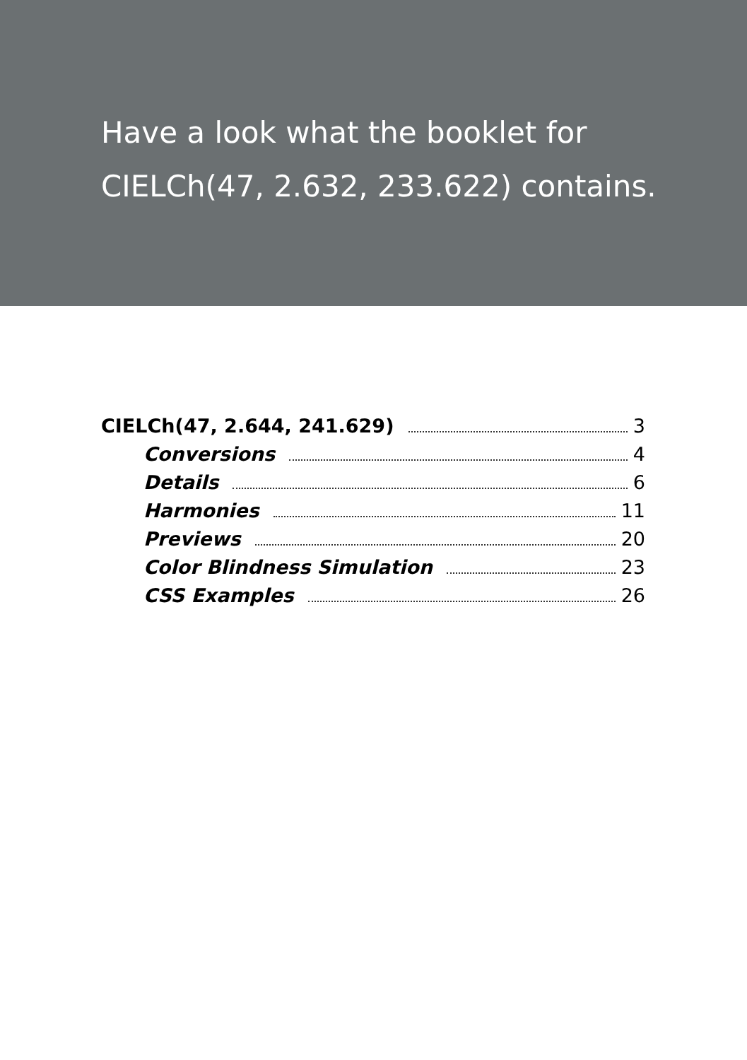Have a look what the booklet for
CIELCh(47, 2.632, 233.622) contains.
CIELCh(47, 2.644, 241.629) 3
Conversions 4
Details 6
Harmonies 11
Previews 20
Color Blindness Simulation 23
CSS Examples 26